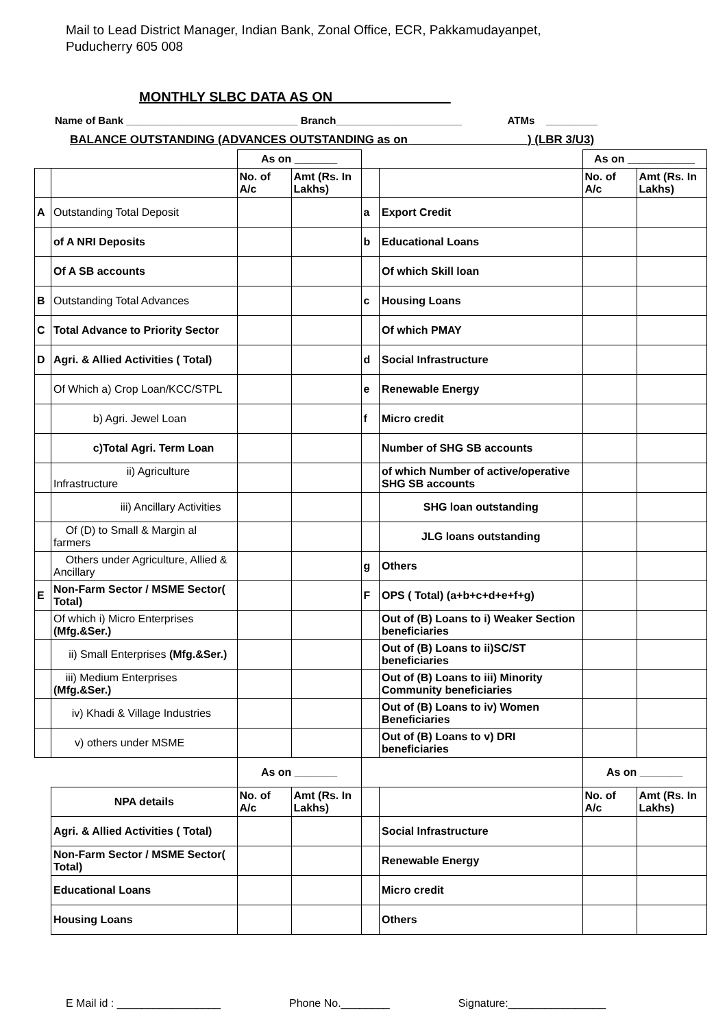Mail to Lead District Manager, Indian Bank, Zonal Office, ECR, Pakkamudayanpet,
Puducherry 605 008
MONTHLY SLBC DATA AS ON _______________
Name of Bank ______________________________ Branch______________________ ATMs _________
BALANCE OUTSTANDING (ADVANCES OUTSTANDING as on __________________) (LBR 3/U3)
| | | As on _______ | | | | As on ___________ | |
| | | No. of A/c | Amt (Rs. In Lakhs) | | | No. of A/c | Amt (Rs. In Lakhs) |
| A | Outstanding Total Deposit | | | a | Export Credit | | |
| | of A NRI Deposits | | | b | Educational Loans | | |
| | Of A SB accounts | | | | Of which Skill loan | | |
| B | Outstanding Total Advances | | | c | Housing Loans | | |
| C | Total Advance to Priority Sector | | | | Of which PMAY | | |
| D | Agri. & Allied Activities ( Total) | | | d | Social Infrastructure | | |
| | Of Which a) Crop Loan/KCC/STPL | | | e | Renewable Energy | | |
| | b) Agri. Jewel Loan | | | f | Micro credit | | |
| | c)Total Agri. Term Loan | | | | Number of SHG SB accounts | | |
| | ii) Agriculture Infrastructure | | | | of which Number of active/operative SHG SB accounts | | |
| | iii) Ancillary Activities | | | | SHG loan outstanding | | |
| | Of (D) to Small & Margin al farmers | | | | JLG loans outstanding | | |
| | Others under Agriculture, Allied & Ancillary | | | g | Others | | |
| E | Non-Farm Sector / MSME Sector( Total) | | | F | OPS ( Total) (a+b+c+d+e+f+g) | | |
| | Of which i) Micro Enterprises (Mfg.&Ser.) | | | | Out of (B) Loans to i) Weaker Section beneficiaries | | |
| | ii) Small Enterprises (Mfg.&Ser.) | | | | Out of (B) Loans to ii)SC/ST beneficiaries | | |
| | iii) Medium Enterprises (Mfg.&Ser.) | | | | Out of (B) Loans to iii) Minority Community beneficiaries | | |
| | iv) Khadi & Village Industries | | | | Out of (B) Loans to iv) Women Beneficiaries | | |
| | v) others under MSME | | | | Out of (B) Loans to v) DRI beneficiaries | | |
| | | As on _______ | | | | As on _______ | |
| | NPA details | No. of A/c | Amt (Rs. In Lakhs) | | | No. of A/c | Amt (Rs. In Lakhs) |
| | Agri. & Allied Activities ( Total) | | | | Social Infrastructure | | |
| | Non-Farm Sector / MSME Sector( Total) | | | | Renewable Energy | | |
| | Educational Loans | | | | Micro credit | | |
| | Housing Loans | | | | Others | | |
E Mail id : _________________ Phone No.________ Signature:________________